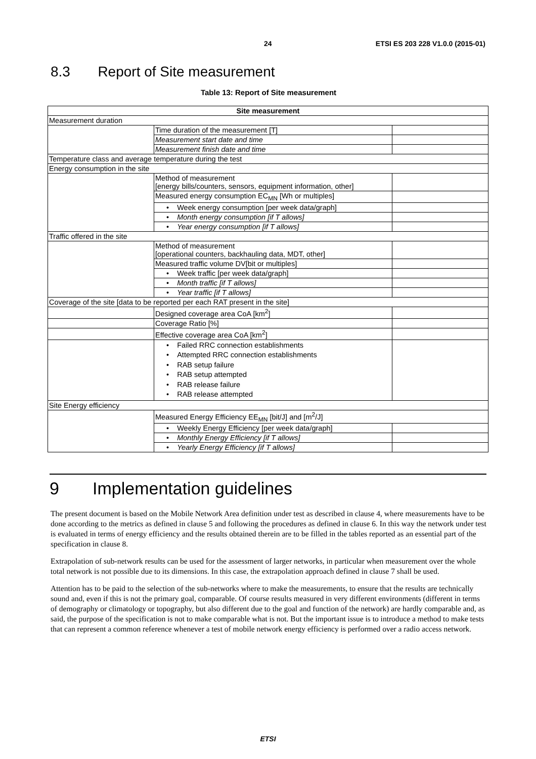24 ETSI ES 203 228 V1.0.0 (2015-01)
8.3 Report of Site measurement
Table 13: Report of Site measurement
| Site measurement | | |
| --- | --- | --- |
| Measurement duration | | |
| | Time duration of the measurement [T] | |
| | Measurement start date and time | |
| | Measurement finish date and time | |
| Temperature class and average temperature during the test | | |
| Energy consumption in the site | | |
| | Method of measurement [energy bills/counters, sensors, equipment information, other] | |
| | Measured energy consumption EC<sub>MN</sub> [Wh or multiples] | |
| | • Week energy consumption [per week data/graph] | |
| | • Month energy consumption [if T allows] | |
| | • Year energy consumption [if T allows] | |
| Traffic offered in the site | | |
| | Method of measurement [operational counters, backhauling data, MDT, other] | |
| | Measured traffic volume DV[bit or multiples] | |
| | • Week traffic [per week data/graph] | |
| | • Month traffic [if T allows] | |
| | • Year traffic [if T allows] | |
| Coverage of the site [data to be reported per each RAT present in the site] | | |
| | Designed coverage area CoA [km<sup>2</sup>] | |
| | Coverage Ratio [%] | |
| | Effective coverage area CoA [km<sup>2</sup>] | |
| | • Failed RRC connection establishments • Attempted RRC connection establishments • RAB setup failure • RAB setup attempted • RAB release failure • RAB release attempted | |
| Site Energy efficiency | | |
| | Measured Energy Efficiency EE<sub>MN</sub> [bit/J] and [m<sup>2</sup>/J] | |
| | • Weekly Energy Efficiency [per week data/graph] | |
| | • Monthly Energy Efficiency [if T allows] | |
| | • Yearly Energy Efficiency [if T allows] | |
9 Implementation guidelines
The present document is based on the Mobile Network Area definition under test as described in clause 4, where measurements have to be done according to the metrics as defined in clause 5 and following the procedures as defined in clause 6. In this way the network under test is evaluated in terms of energy efficiency and the results obtained therein are to be filled in the tables reported as an essential part of the specification in clause 8.
Extrapolation of sub-network results can be used for the assessment of larger networks, in particular when measurement over the whole total network is not possible due to its dimensions. In this case, the extrapolation approach defined in clause 7 shall be used.
Attention has to be paid to the selection of the sub-networks where to make the measurements, to ensure that the results are technically sound and, even if this is not the primary goal, comparable. Of course results measured in very different environments (different in terms of demography or climatology or topography, but also different due to the goal and function of the network) are hardly comparable and, as said, the purpose of the specification is not to make comparable what is not. But the important issue is to introduce a method to make tests that can represent a common reference whenever a test of mobile network energy efficiency is performed over a radio access network.
ETSI